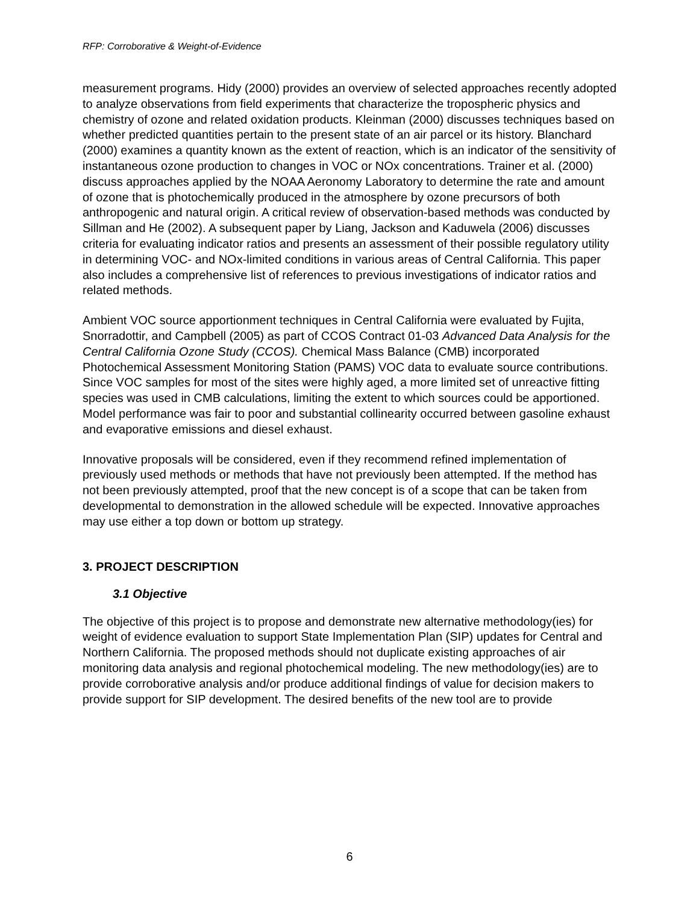RFP: Corroborative & Weight-of-Evidence
measurement programs. Hidy (2000) provides an overview of selected approaches recently adopted to analyze observations from field experiments that characterize the tropospheric physics and chemistry of ozone and related oxidation products. Kleinman (2000) discusses techniques based on whether predicted quantities pertain to the present state of an air parcel or its history. Blanchard (2000) examines a quantity known as the extent of reaction, which is an indicator of the sensitivity of instantaneous ozone production to changes in VOC or NOx concentrations. Trainer et al. (2000) discuss approaches applied by the NOAA Aeronomy Laboratory to determine the rate and amount of ozone that is photochemically produced in the atmosphere by ozone precursors of both anthropogenic and natural origin. A critical review of observation-based methods was conducted by Sillman and He (2002). A subsequent paper by Liang, Jackson and Kaduwela (2006) discusses criteria for evaluating indicator ratios and presents an assessment of their possible regulatory utility in determining VOC- and NOx-limited conditions in various areas of Central California. This paper also includes a comprehensive list of references to previous investigations of indicator ratios and related methods.
Ambient VOC source apportionment techniques in Central California were evaluated by Fujita, Snorradottir, and Campbell (2005) as part of CCOS Contract 01-03 Advanced Data Analysis for the Central California Ozone Study (CCOS). Chemical Mass Balance (CMB) incorporated Photochemical Assessment Monitoring Station (PAMS) VOC data to evaluate source contributions. Since VOC samples for most of the sites were highly aged, a more limited set of unreactive fitting species was used in CMB calculations, limiting the extent to which sources could be apportioned. Model performance was fair to poor and substantial collinearity occurred between gasoline exhaust and evaporative emissions and diesel exhaust.
Innovative proposals will be considered, even if they recommend refined implementation of previously used methods or methods that have not previously been attempted. If the method has not been previously attempted, proof that the new concept is of a scope that can be taken from developmental to demonstration in the allowed schedule will be expected. Innovative approaches may use either a top down or bottom up strategy.
3. PROJECT DESCRIPTION
3.1 Objective
The objective of this project is to propose and demonstrate new alternative methodology(ies) for weight of evidence evaluation to support State Implementation Plan (SIP) updates for Central and Northern California. The proposed methods should not duplicate existing approaches of air monitoring data analysis and regional photochemical modeling. The new methodology(ies) are to provide corroborative analysis and/or produce additional findings of value for decision makers to provide support for SIP development. The desired benefits of the new tool are to provide
6